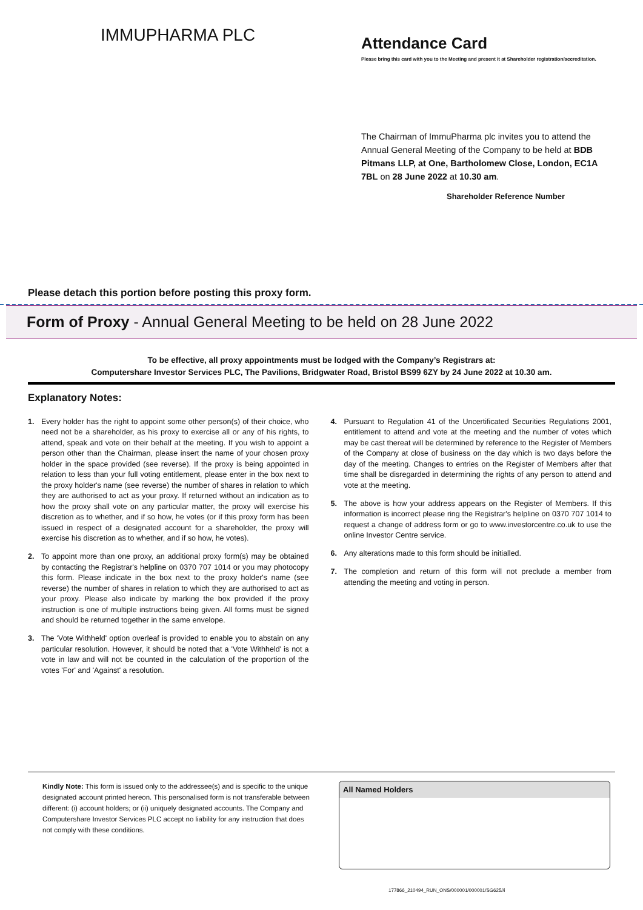IMMUPHARMA PLC
Attendance Card
Please bring this card with you to the Meeting and present it at Shareholder registration/accreditation.
The Chairman of ImmuPharma plc invites you to attend the Annual General Meeting of the Company to be held at BDB Pitmans LLP, at One, Bartholomew Close, London, EC1A 7BL on 28 June 2022 at 10.30 am.
Shareholder Reference Number
Please detach this portion before posting this proxy form.
Form of Proxy - Annual General Meeting to be held on 28 June 2022
To be effective, all proxy appointments must be lodged with the Company’s Registrars at:
Computershare Investor Services PLC, The Pavilions, Bridgwater Road, Bristol BS99 6ZY by 24 June 2022 at 10.30 am.
Explanatory Notes:
1. Every holder has the right to appoint some other person(s) of their choice, who need not be a shareholder, as his proxy to exercise all or any of his rights, to attend, speak and vote on their behalf at the meeting. If you wish to appoint a person other than the Chairman, please insert the name of your chosen proxy holder in the space provided (see reverse). If the proxy is being appointed in relation to less than your full voting entitlement, please enter in the box next to the proxy holder's name (see reverse) the number of shares in relation to which they are authorised to act as your proxy. If returned without an indication as to how the proxy shall vote on any particular matter, the proxy will exercise his discretion as to whether, and if so how, he votes (or if this proxy form has been issued in respect of a designated account for a shareholder, the proxy will exercise his discretion as to whether, and if so how, he votes).
2. To appoint more than one proxy, an additional proxy form(s) may be obtained by contacting the Registrar's helpline on 0370 707 1014 or you may photocopy this form. Please indicate in the box next to the proxy holder's name (see reverse) the number of shares in relation to which they are authorised to act as your proxy. Please also indicate by marking the box provided if the proxy instruction is one of multiple instructions being given. All forms must be signed and should be returned together in the same envelope.
3. The 'Vote Withheld' option overleaf is provided to enable you to abstain on any particular resolution. However, it should be noted that a 'Vote Withheld' is not a vote in law and will not be counted in the calculation of the proportion of the votes 'For' and 'Against' a resolution.
4. Pursuant to Regulation 41 of the Uncertificated Securities Regulations 2001, entitlement to attend and vote at the meeting and the number of votes which may be cast thereat will be determined by reference to the Register of Members of the Company at close of business on the day which is two days before the day of the meeting. Changes to entries on the Register of Members after that time shall be disregarded in determining the rights of any person to attend and vote at the meeting.
5. The above is how your address appears on the Register of Members. If this information is incorrect please ring the Registrar's helpline on 0370 707 1014 to request a change of address form or go to www.investorcentre.co.uk to use the online Investor Centre service.
6. Any alterations made to this form should be initialled.
7. The completion and return of this form will not preclude a member from attending the meeting and voting in person.
Kindly Note: This form is issued only to the addressee(s) and is specific to the unique designated account printed hereon. This personalised form is not transferable between different: (i) account holders; or (ii) uniquely designated accounts. The Company and Computershare Investor Services PLC accept no liability for any instruction that does not comply with these conditions.
All Named Holders
177866_210494_RUN_ONS/000001/000001/SG625//i